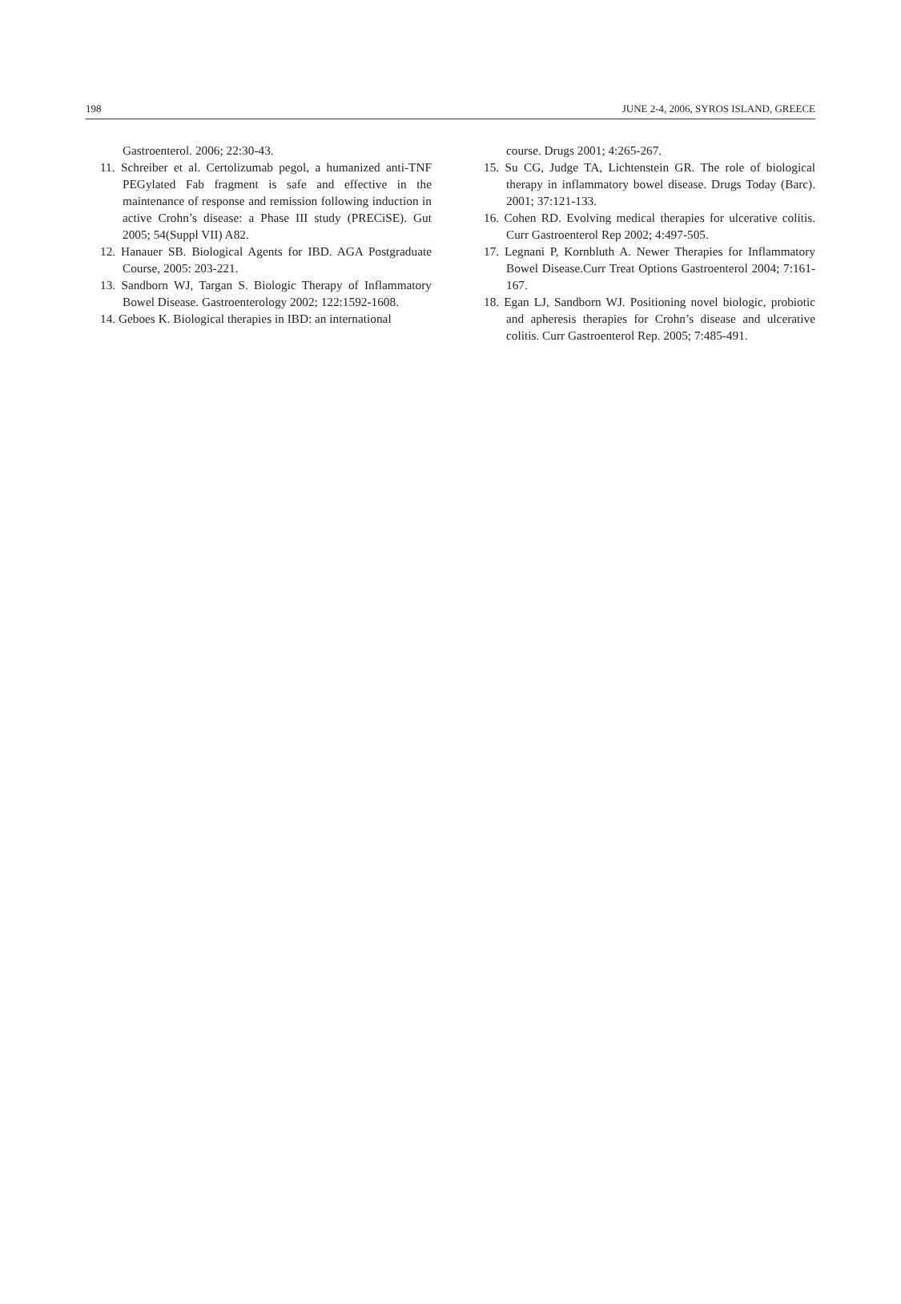198 JUNE 2-4, 2006, SYROS ISLAND, GREECE
Gastroenterol. 2006; 22:30-43.
11. Schreiber et al. Certolizumab pegol, a humanized anti-TNF PEGylated Fab fragment is safe and effective in the maintenance of response and remission following induction in active Crohn’s disease: a Phase III study (PRECiSE). Gut 2005; 54(Suppl VII) A82.
12. Hanauer SB. Biological Agents for IBD. AGA Postgraduate Course, 2005: 203-221.
13. Sandborn WJ, Targan S. Biologic Therapy of Inflammatory Bowel Disease. Gastroenterology 2002; 122:1592-1608.
14. Geboes K. Biological therapies in IBD: an international
course. Drugs 2001; 4:265-267.
15. Su CG, Judge TA, Lichtenstein GR. The role of biological therapy in inflammatory bowel disease. Drugs Today (Barc). 2001; 37:121-133.
16. Cohen RD. Evolving medical therapies for ulcerative colitis. Curr Gastroenterol Rep 2002; 4:497-505.
17. Legnani P, Kornbluth A. Newer Therapies for Inflammatory Bowel Disease.Curr Treat Options Gastroenterol 2004; 7:161-167.
18. Egan LJ, Sandborn WJ. Positioning novel biologic, probiotic and apheresis therapies for Crohn’s disease and ulcerative colitis. Curr Gastroenterol Rep. 2005; 7:485-491.